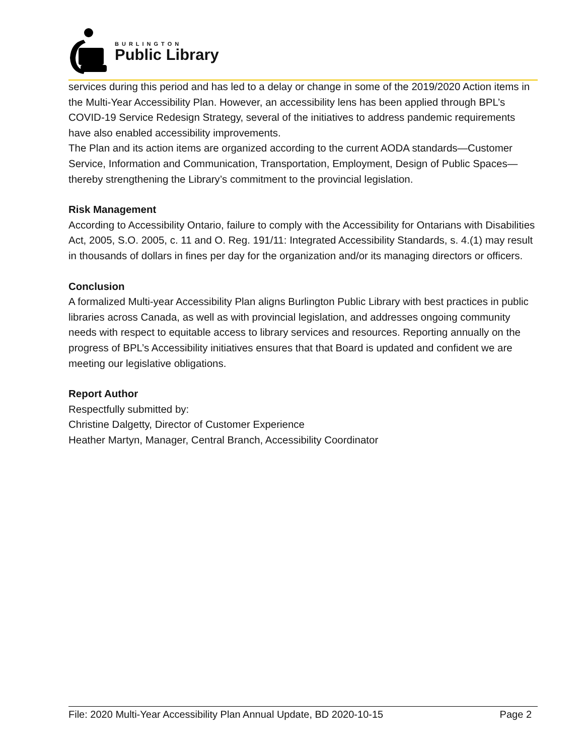BURLINGTON
Public Library
services during this period and has led to a delay or change in some of the 2019/2020 Action items in the Multi-Year Accessibility Plan. However, an accessibility lens has been applied through BPL’s COVID-19 Service Redesign Strategy, several of the initiatives to address pandemic requirements have also enabled accessibility improvements.
The Plan and its action items are organized according to the current AODA standards—Customer Service, Information and Communication, Transportation, Employment, Design of Public Spaces—thereby strengthening the Library’s commitment to the provincial legislation.
Risk Management
According to Accessibility Ontario, failure to comply with the Accessibility for Ontarians with Disabilities Act, 2005, S.O. 2005, c. 11 and O. Reg. 191/11: Integrated Accessibility Standards, s. 4.(1) may result in thousands of dollars in fines per day for the organization and/or its managing directors or officers.
Conclusion
A formalized Multi-year Accessibility Plan aligns Burlington Public Library with best practices in public libraries across Canada, as well as with provincial legislation, and addresses ongoing community needs with respect to equitable access to library services and resources. Reporting annually on the progress of BPL’s Accessibility initiatives ensures that that Board is updated and confident we are meeting our legislative obligations.
Report Author
Respectfully submitted by:
Christine Dalgetty, Director of Customer Experience
Heather Martyn, Manager, Central Branch, Accessibility Coordinator
File: 2020 Multi-Year Accessibility Plan Annual Update, BD 2020-10-15 Page 2